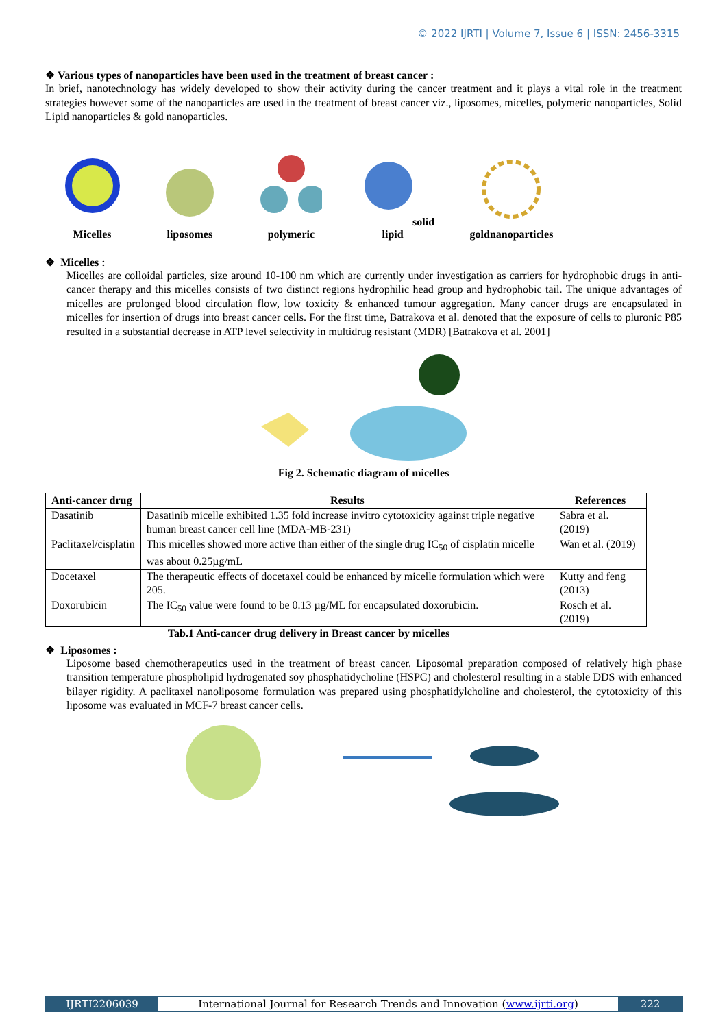© 2022 IJRTI | Volume 7, Issue 6 | ISSN: 2456-3315
❖ Various types of nanoparticles have been used in the treatment of breast cancer :
In brief, nanotechnology has widely developed to show their activity during the cancer treatment and it plays a vital role in the treatment strategies however some of the nanoparticles are used in the treatment of breast cancer viz., liposomes, micelles, polymeric nanoparticles, Solid Lipid nanoparticles & gold nanoparticles.
Micelles
liposomes
polymeric
solid lipid
goldnanoparticles
❖ Micelles :
Micelles are colloidal particles, size around 10-100 nm which are currently under investigation as carriers for hydrophobic drugs in anti-cancer therapy and this micelles consists of two distinct regions hydrophilic head group and hydrophobic tail. The unique advantages of micelles are prolonged blood circulation flow, low toxicity & enhanced tumour aggregation. Many cancer drugs are encapsulated in micelles for insertion of drugs into breast cancer cells. For the first time, Batrakova et al. denoted that the exposure of cells to pluronic P85 resulted in a substantial decrease in ATP level selectivity in multidrug resistant (MDR) [Batrakova et al. 2001]
Fig 2. Schematic diagram of micelles
| Anti-cancer drug | Results | References |
| --- | --- | --- |
| Dasatinib | Dasatinib micelle exhibited 1.35 fold increase invitro cytotoxicity against triple negative human breast cancer cell line (MDA-MB-231) | Sabra et al. (2019) |
| Paclitaxel/cisplatin | This micelles showed more active than either of the single drug IC<sub>50</sub> of cisplatin micelle was about 0.25µg/mL | Wan et al. (2019) |
| Docetaxel | The therapeutic effects of docetaxel could be enhanced by micelle formulation which were 205. | Kutty and feng (2013) |
| Doxorubicin | The IC<sub>50</sub> value were found to be 0.13 µg/ML for encapsulated doxorubicin. | Rosch et al. (2019) |
Tab.1 Anti-cancer drug delivery in Breast cancer by micelles
❖ Liposomes :
Liposome based chemotherapeutics used in the treatment of breast cancer. Liposomal preparation composed of relatively high phase transition temperature phospholipid hydrogenated soy phosphatidycholine (HSPC) and cholesterol resulting in a stable DDS with enhanced bilayer rigidity. A paclitaxel nanoliposome formulation was prepared using phosphatidylcholine and cholesterol, the cytotoxicity of this liposome was evaluated in MCF-7 breast cancer cells.
IJRTI2206039 International Journal for Research Trends and Innovation (www.ijrti.org)
222